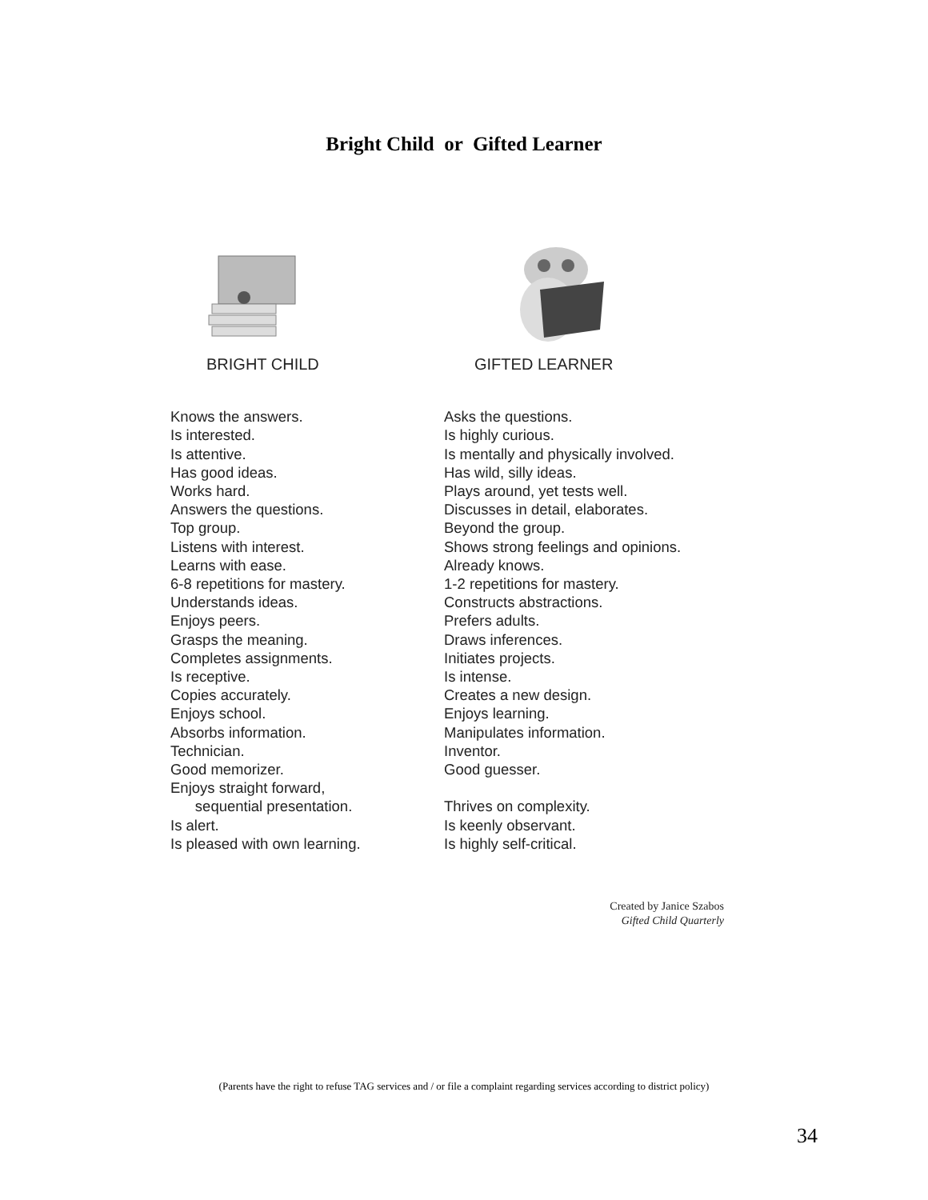Bright Child or Gifted Learner
BRIGHT CHILD
Knows the answers.
Is interested.
Is attentive.
Has good ideas.
Works hard.
Answers the questions.
Top group.
Listens with interest.
Learns with ease.
6-8 repetitions for mastery.
Understands ideas.
Enjoys peers.
Grasps the meaning.
Completes assignments.
Is receptive.
Copies accurately.
Enjoys school.
Absorbs information.
Technician.
Good memorizer.
Enjoys straight forward,
sequential presentation.
Is alert.
Is pleased with own learning.
GIFTED LEARNER
Asks the questions.
Is highly curious.
Is mentally and physically involved.
Has wild, silly ideas.
Plays around, yet tests well.
Discusses in detail, elaborates.
Beyond the group.
Shows strong feelings and opinions.
Already knows.
1-2 repetitions for mastery.
Constructs abstractions.
Prefers adults.
Draws inferences.
Initiates projects.
Is intense.
Creates a new design.
Enjoys learning.
Manipulates information.
Inventor.
Good guesser.
Thrives on complexity.
Is keenly observant.
Is highly self-critical.
Created by Janice Szabos
Gifted Child Quarterly
(Parents have the right to refuse TAG services and / or file a complaint regarding services according to district policy)
34